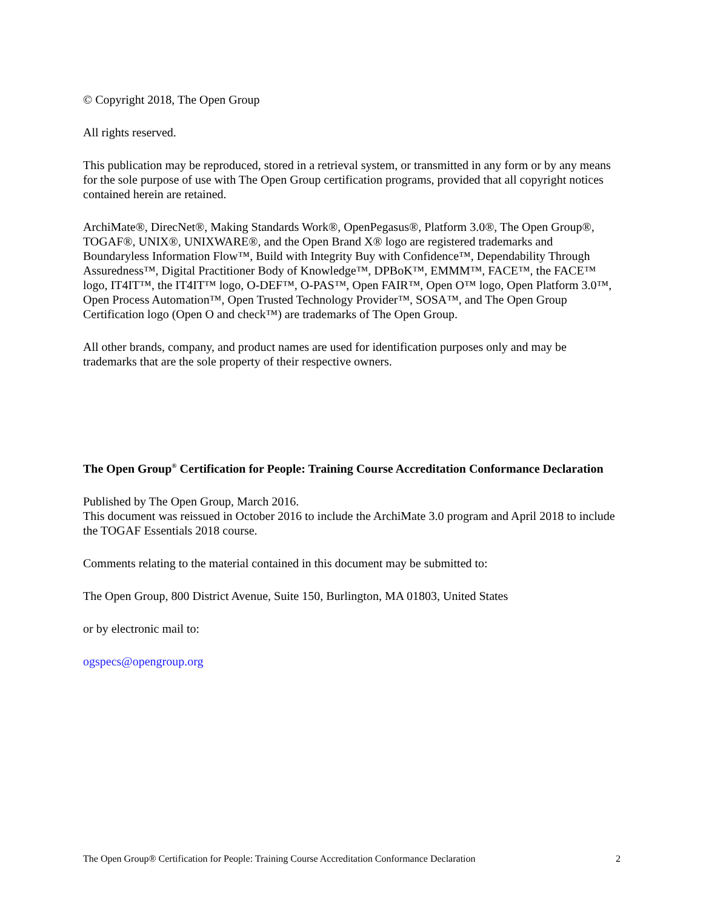© Copyright 2018, The Open Group
All rights reserved.
This publication may be reproduced, stored in a retrieval system, or transmitted in any form or by any means for the sole purpose of use with The Open Group certification programs, provided that all copyright notices contained herein are retained.
ArchiMate®, DirecNet®, Making Standards Work®, OpenPegasus®, Platform 3.0®, The Open Group®, TOGAF®, UNIX®, UNIXWARE®, and the Open Brand X® logo are registered trademarks and Boundaryless Information Flow™, Build with Integrity Buy with Confidence™, Dependability Through Assuredness™, Digital Practitioner Body of Knowledge™, DPBoK™, EMMM™, FACE™, the FACE™ logo, IT4IT™, the IT4IT™ logo, O-DEF™, O-PAS™, Open FAIR™, Open O™ logo, Open Platform 3.0™, Open Process Automation™, Open Trusted Technology Provider™, SOSA™, and The Open Group Certification logo (Open O and check™) are trademarks of The Open Group.
All other brands, company, and product names are used for identification purposes only and may be trademarks that are the sole property of their respective owners.
The Open Group<sup>®</sup> Certification for People: Training Course Accreditation Conformance Declaration
Published by The Open Group, March 2016.
This document was reissued in October 2016 to include the ArchiMate 3.0 program and April 2018 to include the TOGAF Essentials 2018 course.
Comments relating to the material contained in this document may be submitted to:
The Open Group, 800 District Avenue, Suite 150, Burlington, MA 01803, United States
or by electronic mail to:
ogspecs@opengroup.org
The Open Group® Certification for People: Training Course Accreditation Conformance Declaration 2